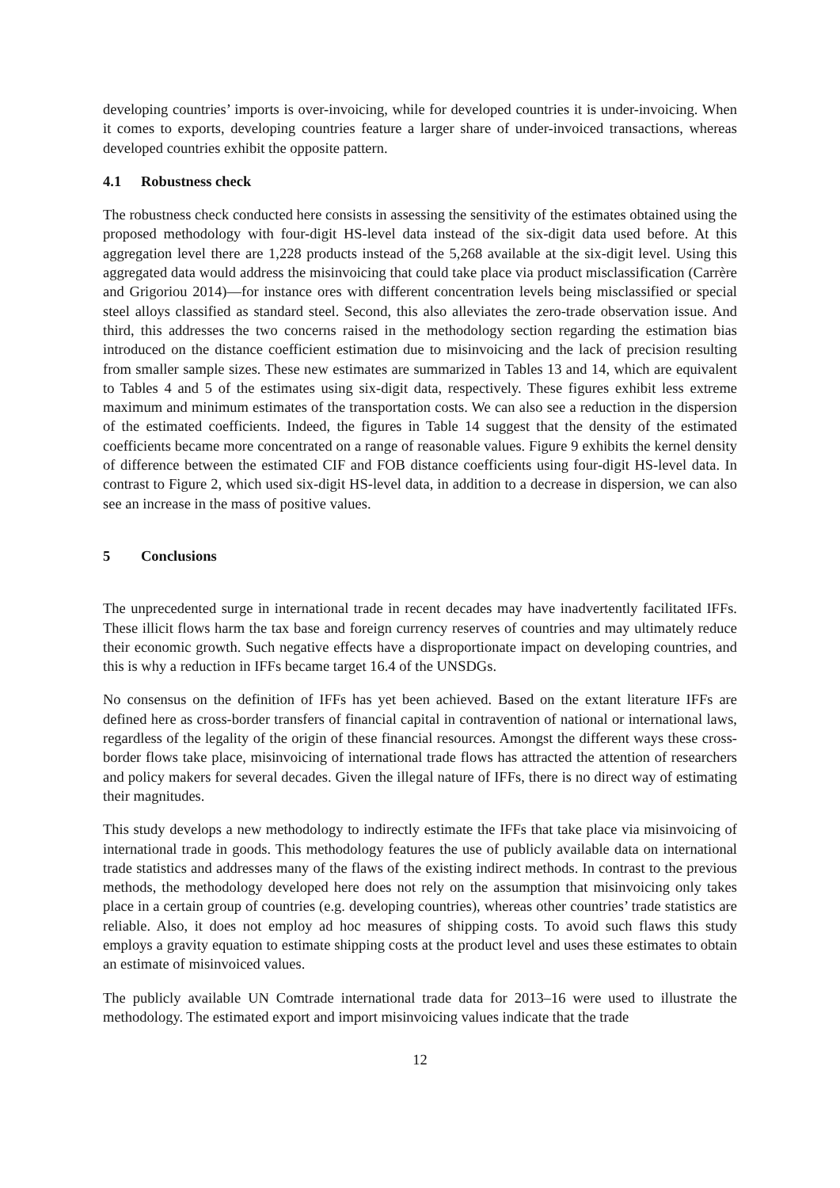developing countries’ imports is over-invoicing, while for developed countries it is under-invoicing. When it comes to exports, developing countries feature a larger share of under-invoiced transactions, whereas developed countries exhibit the opposite pattern.
4.1 Robustness check
The robustness check conducted here consists in assessing the sensitivity of the estimates obtained using the proposed methodology with four-digit HS-level data instead of the six-digit data used before. At this aggregation level there are 1,228 products instead of the 5,268 available at the six-digit level. Using this aggregated data would address the misinvoicing that could take place via product misclassification (Carrère and Grigoriou 2014)—for instance ores with different concentration levels being misclassified or special steel alloys classified as standard steel. Second, this also alleviates the zero-trade observation issue. And third, this addresses the two concerns raised in the methodology section regarding the estimation bias introduced on the distance coefficient estimation due to misinvoicing and the lack of precision resulting from smaller sample sizes. These new estimates are summarized in Tables 13 and 14, which are equivalent to Tables 4 and 5 of the estimates using six-digit data, respectively. These figures exhibit less extreme maximum and minimum estimates of the transportation costs. We can also see a reduction in the dispersion of the estimated coefficients. Indeed, the figures in Table 14 suggest that the density of the estimated coefficients became more concentrated on a range of reasonable values. Figure 9 exhibits the kernel density of difference between the estimated CIF and FOB distance coefficients using four-digit HS-level data. In contrast to Figure 2, which used six-digit HS-level data, in addition to a decrease in dispersion, we can also see an increase in the mass of positive values.
5 Conclusions
The unprecedented surge in international trade in recent decades may have inadvertently facilitated IFFs. These illicit flows harm the tax base and foreign currency reserves of countries and may ultimately reduce their economic growth. Such negative effects have a disproportionate impact on developing countries, and this is why a reduction in IFFs became target 16.4 of the UNSDGs.
No consensus on the definition of IFFs has yet been achieved. Based on the extant literature IFFs are defined here as cross-border transfers of financial capital in contravention of national or international laws, regardless of the legality of the origin of these financial resources. Amongst the different ways these cross-border flows take place, misinvoicing of international trade flows has attracted the attention of researchers and policy makers for several decades. Given the illegal nature of IFFs, there is no direct way of estimating their magnitudes.
This study develops a new methodology to indirectly estimate the IFFs that take place via misinvoicing of international trade in goods. This methodology features the use of publicly available data on international trade statistics and addresses many of the flaws of the existing indirect methods. In contrast to the previous methods, the methodology developed here does not rely on the assumption that misinvoicing only takes place in a certain group of countries (e.g. developing countries), whereas other countries’ trade statistics are reliable. Also, it does not employ ad hoc measures of shipping costs. To avoid such flaws this study employs a gravity equation to estimate shipping costs at the product level and uses these estimates to obtain an estimate of misinvoiced values.
The publicly available UN Comtrade international trade data for 2013–16 were used to illustrate the methodology. The estimated export and import misinvoicing values indicate that the trade
12